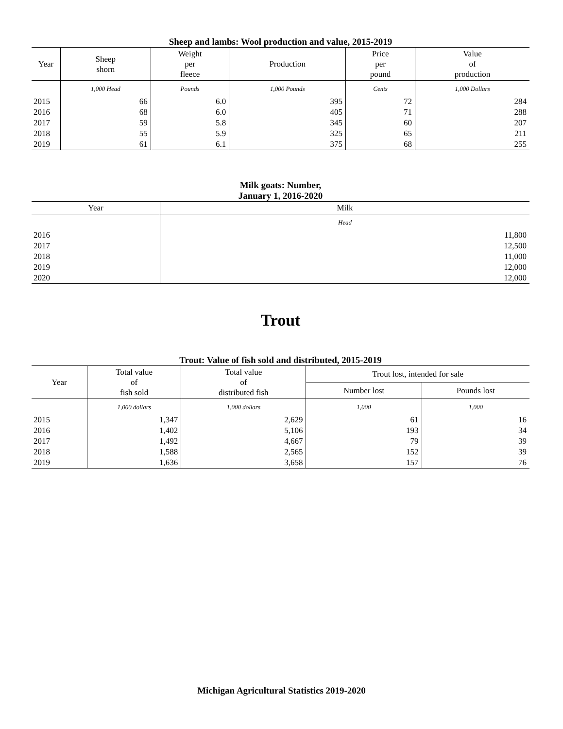Sheep and lambs: Wool production and value, 2015-2019
| Year | Sheep shorn | Weight per fleece | Production | Price per pound | Value of production |
| --- | --- | --- | --- | --- | --- |
| | 1,000 Head | Pounds | 1,000 Pounds | Cents | 1,000 Dollars |
| 2015 | 66 | 6.0 | 395 | 72 | 284 |
| 2016 | 68 | 6.0 | 405 | 71 | 288 |
| 2017 | 59 | 5.8 | 345 | 60 | 207 |
| 2018 | 55 | 5.9 | 325 | 65 | 211 |
| 2019 | 61 | 6.1 | 375 | 68 | 255 |
Milk goats: Number,
January 1, 2016-2020
| Year | Milk |
| --- | --- |
| | Head |
| 2016 | 11,800 |
| 2017 | 12,500 |
| 2018 | 11,000 |
| 2019 | 12,000 |
| 2020 | 12,000 |
Trout
Trout: Value of fish sold and distributed, 2015-2019
| Year | Total value of fish sold | Total value of distributed fish | Trout lost, intended for sale | |
| --- | --- | --- | --- | --- |
| | | | Number lost | Pounds lost |
| | 1,000 dollars | 1,000 dollars | 1,000 | 1,000 |
| 2015 | 1,347 | 2,629 | 61 | 16 |
| 2016 | 1,402 | 5,106 | 193 | 34 |
| 2017 | 1,492 | 4,667 | 79 | 39 |
| 2018 | 1,588 | 2,565 | 152 | 39 |
| 2019 | 1,636 | 3,658 | 157 | 76 |
Michigan Agricultural Statistics 2019-2020